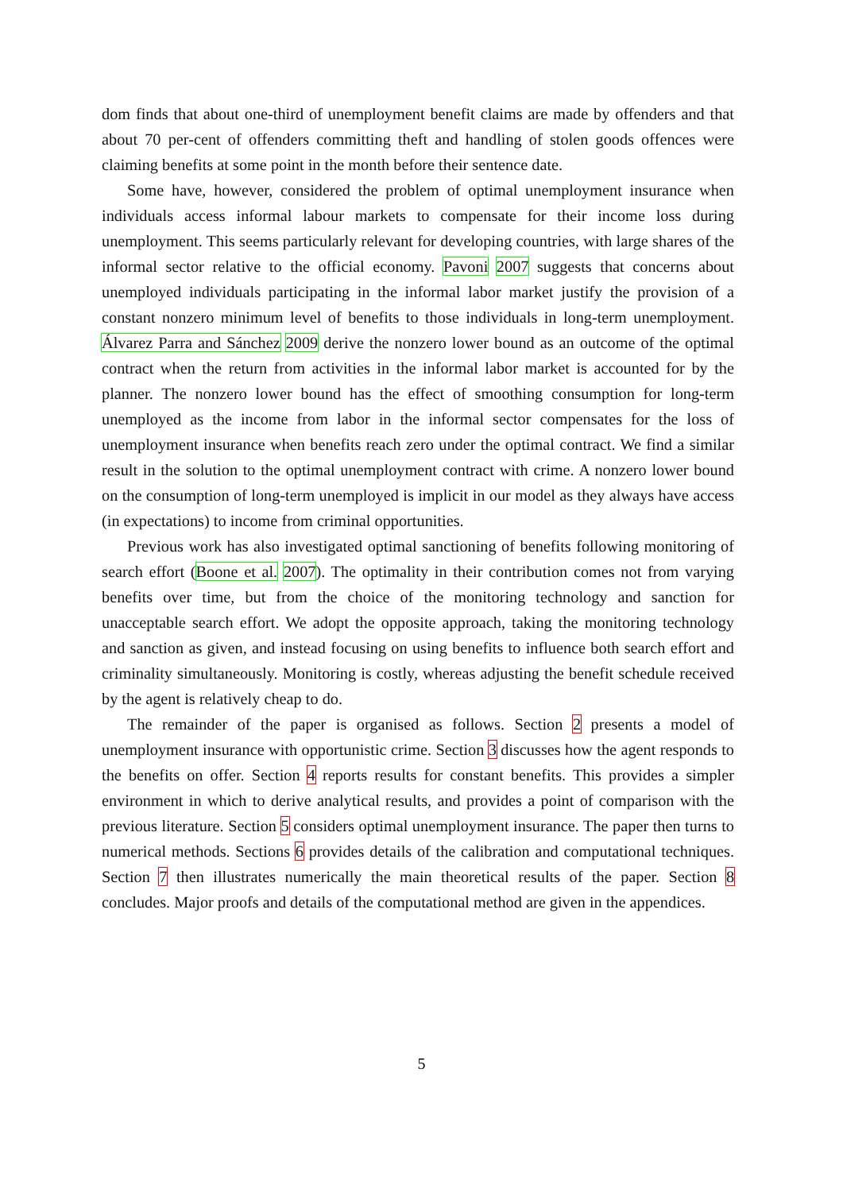dom finds that about one-third of unemployment benefit claims are made by offenders and that about 70 per-cent of offenders committing theft and handling of stolen goods offences were claiming benefits at some point in the month before their sentence date.
Some have, however, considered the problem of optimal unemployment insurance when individuals access informal labour markets to compensate for their income loss during unemployment. This seems particularly relevant for developing countries, with large shares of the informal sector relative to the official economy. Pavoni 2007 suggests that concerns about unemployed individuals participating in the informal labor market justify the provision of a constant nonzero minimum level of benefits to those individuals in long-term unemployment. Álvarez Parra and Sánchez 2009 derive the nonzero lower bound as an outcome of the optimal contract when the return from activities in the informal labor market is accounted for by the planner. The nonzero lower bound has the effect of smoothing consumption for long-term unemployed as the income from labor in the informal sector compensates for the loss of unemployment insurance when benefits reach zero under the optimal contract. We find a similar result in the solution to the optimal unemployment contract with crime. A nonzero lower bound on the consumption of long-term unemployed is implicit in our model as they always have access (in expectations) to income from criminal opportunities.
Previous work has also investigated optimal sanctioning of benefits following monitoring of search effort (Boone et al. 2007). The optimality in their contribution comes not from varying benefits over time, but from the choice of the monitoring technology and sanction for unacceptable search effort. We adopt the opposite approach, taking the monitoring technology and sanction as given, and instead focusing on using benefits to influence both search effort and criminality simultaneously. Monitoring is costly, whereas adjusting the benefit schedule received by the agent is relatively cheap to do.
The remainder of the paper is organised as follows. Section 2 presents a model of unemployment insurance with opportunistic crime. Section 3 discusses how the agent responds to the benefits on offer. Section 4 reports results for constant benefits. This provides a simpler environment in which to derive analytical results, and provides a point of comparison with the previous literature. Section 5 considers optimal unemployment insurance. The paper then turns to numerical methods. Sections 6 provides details of the calibration and computational techniques. Section 7 then illustrates numerically the main theoretical results of the paper. Section 8 concludes. Major proofs and details of the computational method are given in the appendices.
5